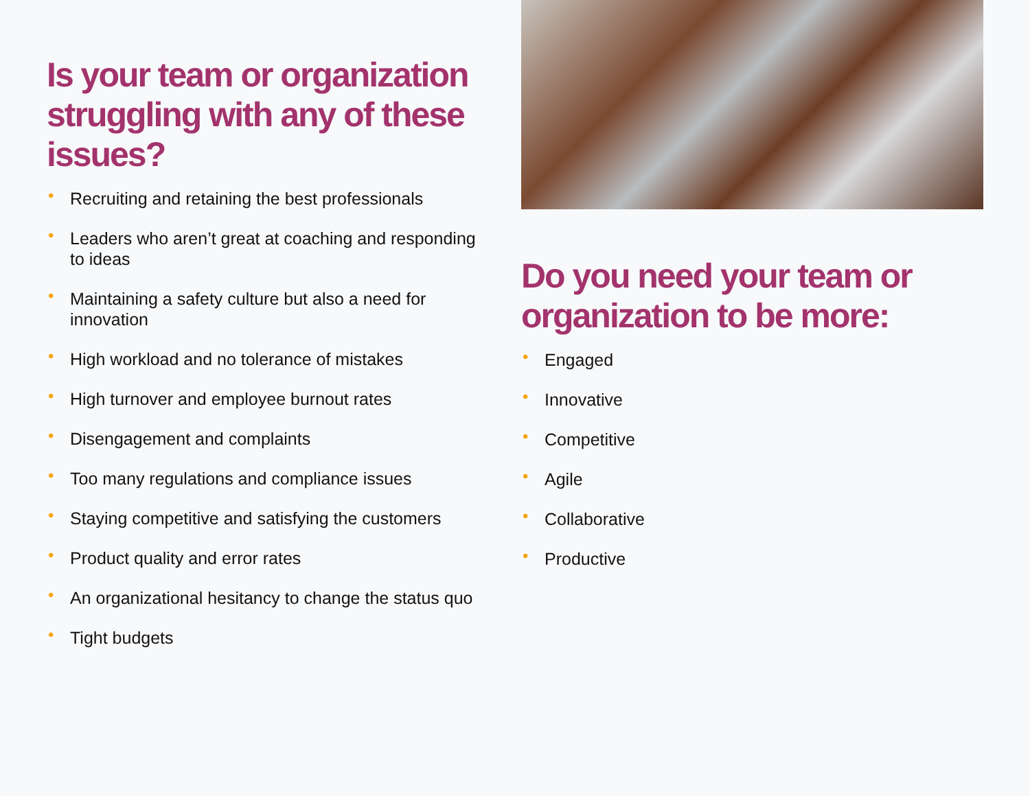Is your team or organization struggling with any of these issues?
• Recruiting and retaining the best professionals
• Leaders who aren’t great at coaching and responding to ideas
• Maintaining a safety culture but also a need for innovation
• High workload and no tolerance of mistakes
• High turnover and employee burnout rates
• Disengagement and complaints
• Too many regulations and compliance issues
• Staying competitive and satisfying the customers
• Product quality and error rates
• An organizational hesitancy to change the status quo
• Tight budgets
Do you need your team or organization to be more:
• Engaged
• Innovative
• Competitive
• Agile
• Collaborative
• Productive